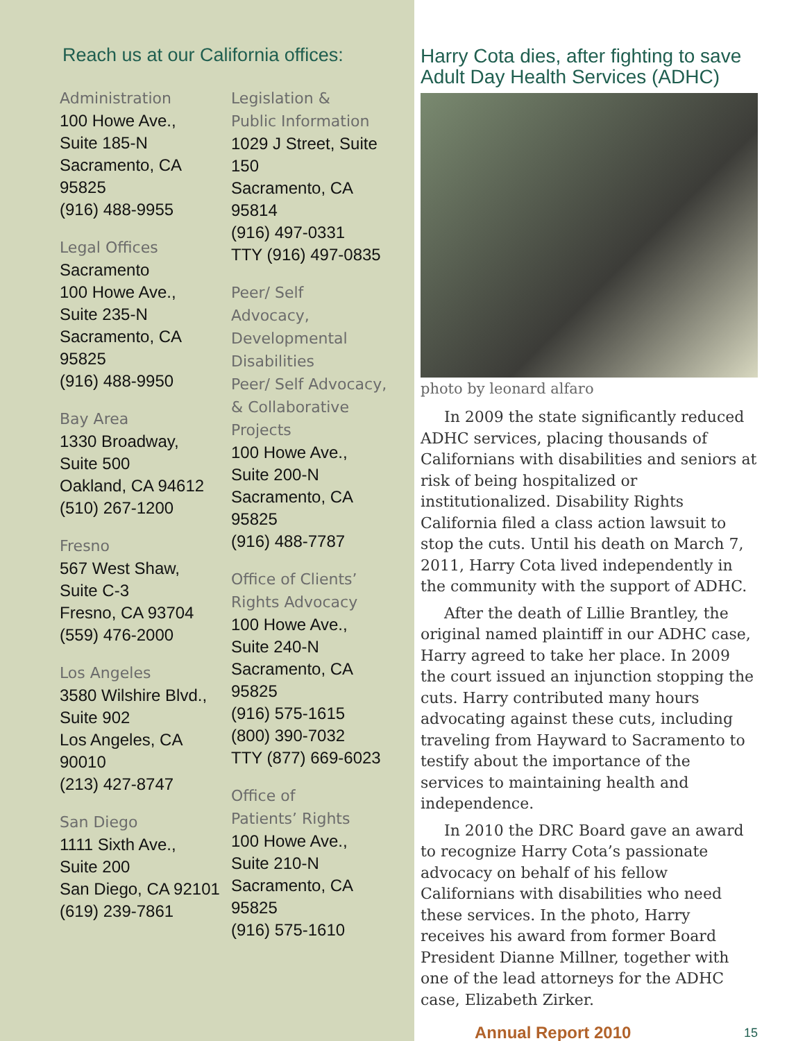Reach us at our California offices:
Administration
100 Howe Ave.,
Suite 185-N
Sacramento, CA 95825
(916) 488-9955
Legal Offices
Sacramento
100 Howe Ave.,
Suite 235-N
Sacramento, CA 95825
(916) 488-9950
Bay Area
1330 Broadway,
Suite 500
Oakland, CA 94612
(510) 267-1200
Fresno
567 West Shaw,
Suite C-3
Fresno, CA 93704
(559) 476-2000
Los Angeles
3580 Wilshire Blvd.,
Suite 902
Los Angeles, CA 90010
(213) 427-8747
San Diego
1111 Sixth Ave.,
Suite 200
San Diego, CA 92101
(619) 239-7861
Legislation &
Public Information
1029 J Street, Suite 150
Sacramento, CA 95814
(916) 497-0331
TTY (916) 497-0835
Peer/ Self
Advocacy,
Developmental
Disabilities
Peer/ Self Advocacy,
& Collaborative
Projects
100 Howe Ave.,
Suite 200-N
Sacramento, CA 95825
(916) 488-7787
Office of Clients’
Rights Advocacy
100 Howe Ave.,
Suite 240-N
Sacramento, CA 95825
(916) 575-1615
(800) 390-7032
TTY (877) 669-6023
Office of
Patients’ Rights
100 Howe Ave.,
Suite 210-N
Sacramento, CA 95825
(916) 575-1610
Harry Cota dies, after fighting to save Adult Day Health Services (ADHC)
photo by leonard alfaro
In 2009 the state significantly reduced ADHC services, placing thousands of Californians with disabilities and seniors at risk of being hospitalized or institutionalized. Disability Rights California filed a class action lawsuit to stop the cuts. Until his death on March 7, 2011, Harry Cota lived independently in the community with the support of ADHC.
After the death of Lillie Brantley, the original named plaintiff in our ADHC case, Harry agreed to take her place. In 2009 the court issued an injunction stopping the cuts. Harry contributed many hours advocating against these cuts, including traveling from Hayward to Sacramento to testify about the importance of the services to maintaining health and independence.
In 2010 the DRC Board gave an award to recognize Harry Cota’s passionate advocacy on behalf of his fellow Californians with disabilities who need these services. In the photo, Harry receives his award from former Board President Dianne Millner, together with one of the lead attorneys for the ADHC case, Elizabeth Zirker.
Annual Report 2010 15